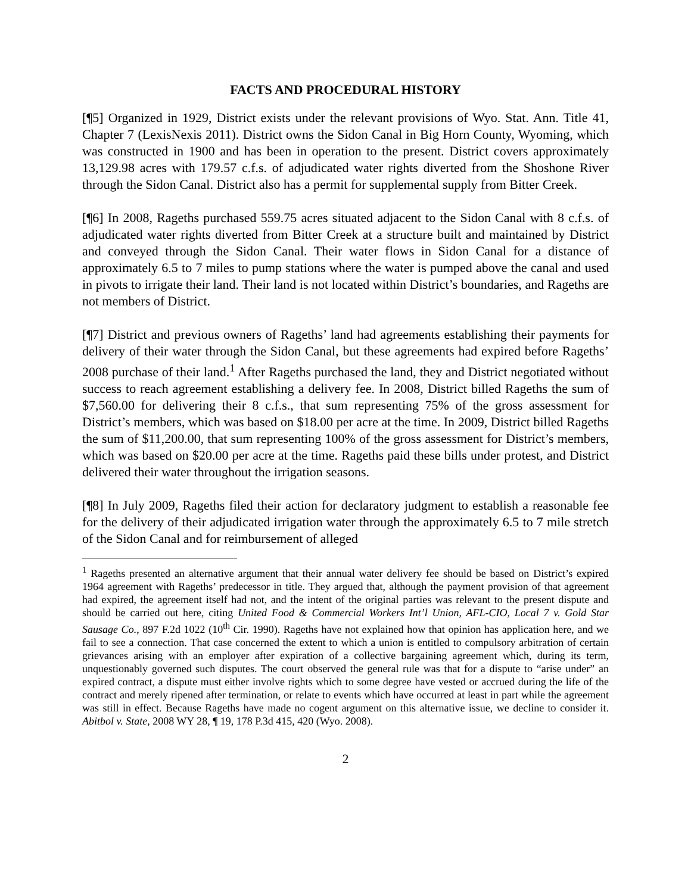FACTS AND PROCEDURAL HISTORY
[¶5] Organized in 1929, District exists under the relevant provisions of Wyo. Stat. Ann. Title 41, Chapter 7 (LexisNexis 2011). District owns the Sidon Canal in Big Horn County, Wyoming, which was constructed in 1900 and has been in operation to the present. District covers approximately 13,129.98 acres with 179.57 c.f.s. of adjudicated water rights diverted from the Shoshone River through the Sidon Canal. District also has a permit for supplemental supply from Bitter Creek.
[¶6] In 2008, Rageths purchased 559.75 acres situated adjacent to the Sidon Canal with 8 c.f.s. of adjudicated water rights diverted from Bitter Creek at a structure built and maintained by District and conveyed through the Sidon Canal. Their water flows in Sidon Canal for a distance of approximately 6.5 to 7 miles to pump stations where the water is pumped above the canal and used in pivots to irrigate their land. Their land is not located within District’s boundaries, and Rageths are not members of District.
[¶7] District and previous owners of Rageths’ land had agreements establishing their payments for delivery of their water through the Sidon Canal, but these agreements had expired before Rageths’ 2008 purchase of their land.<sup>1</sup> After Rageths purchased the land, they and District negotiated without success to reach agreement establishing a delivery fee. In 2008, District billed Rageths the sum of $7,560.00 for delivering their 8 c.f.s., that sum representing 75% of the gross assessment for District’s members, which was based on $18.00 per acre at the time. In 2009, District billed Rageths the sum of $11,200.00, that sum representing 100% of the gross assessment for District’s members, which was based on $20.00 per acre at the time. Rageths paid these bills under protest, and District delivered their water throughout the irrigation seasons.
[¶8] In July 2009, Rageths filed their action for declaratory judgment to establish a reasonable fee for the delivery of their adjudicated irrigation water through the approximately 6.5 to 7 mile stretch of the Sidon Canal and for reimbursement of alleged
<sup>1</sup> Rageths presented an alternative argument that their annual water delivery fee should be based on District’s expired 1964 agreement with Rageths’ predecessor in title. They argued that, although the payment provision of that agreement had expired, the agreement itself had not, and the intent of the original parties was relevant to the present dispute and should be carried out here, citing United Food & Commercial Workers Int’l Union, AFL-CIO, Local 7 v. Gold Star Sausage Co., 897 F.2d 1022 (10<sup>th</sup> Cir. 1990). Rageths have not explained how that opinion has application here, and we fail to see a connection. That case concerned the extent to which a union is entitled to compulsory arbitration of certain grievances arising with an employer after expiration of a collective bargaining agreement which, during its term, unquestionably governed such disputes. The court observed the general rule was that for a dispute to “arise under” an expired contract, a dispute must either involve rights which to some degree have vested or accrued during the life of the contract and merely ripened after termination, or relate to events which have occurred at least in part while the agreement was still in effect. Because Rageths have made no cogent argument on this alternative issue, we decline to consider it. Abitbol v. State, 2008 WY 28, ¶ 19, 178 P.3d 415, 420 (Wyo. 2008).
2